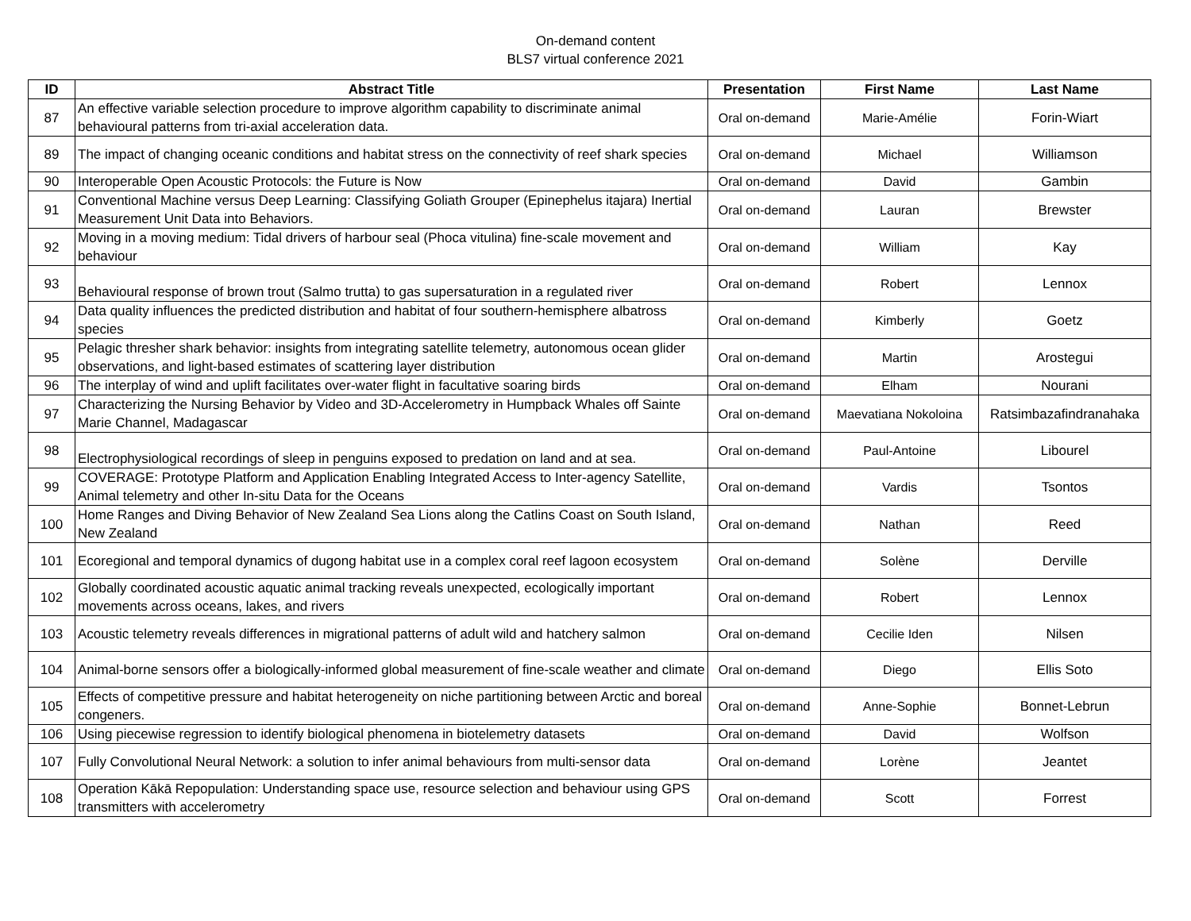On-demand content
BLS7 virtual conference 2021
| ID | Abstract Title | Presentation | First Name | Last Name |
| --- | --- | --- | --- | --- |
| 87 | An effective variable selection procedure to improve algorithm capability to discriminate animal behavioural patterns from tri-axial acceleration data. | Oral on-demand | Marie-Amélie | Forin-Wiart |
| 89 | The impact of changing oceanic conditions and habitat stress on the connectivity of reef shark species | Oral on-demand | Michael | Williamson |
| 90 | Interoperable Open Acoustic Protocols: the Future is Now | Oral on-demand | David | Gambin |
| 91 | Conventional Machine versus Deep Learning: Classifying Goliath Grouper (Epinephelus itajara) Inertial Measurement Unit Data into Behaviors. | Oral on-demand | Lauran | Brewster |
| 92 | Moving in a moving medium: Tidal drivers of harbour seal (Phoca vitulina) fine-scale movement and behaviour | Oral on-demand | William | Kay |
| 93 | Behavioural response of brown trout (Salmo trutta) to gas supersaturation in a regulated river | Oral on-demand | Robert | Lennox |
| 94 | Data quality influences the predicted distribution and habitat of four southern-hemisphere albatross species | Oral on-demand | Kimberly | Goetz |
| 95 | Pelagic thresher shark behavior: insights from integrating satellite telemetry, autonomous ocean glider observations, and light-based estimates of scattering layer distribution | Oral on-demand | Martin | Arostegui |
| 96 | The interplay of wind and uplift facilitates over-water flight in facultative soaring birds | Oral on-demand | Elham | Nourani |
| 97 | Characterizing the Nursing Behavior by Video and 3D-Accelerometry in Humpback Whales off Sainte Marie Channel, Madagascar | Oral on-demand | Maevatiana Nokoloina | Ratsimbazafindranahaka |
| 98 | Electrophysiological recordings of sleep in penguins exposed to predation on land and at sea. | Oral on-demand | Paul-Antoine | Libourel |
| 99 | COVERAGE: Prototype Platform and Application Enabling Integrated Access to Inter-agency Satellite, Animal telemetry and other In-situ Data for the Oceans | Oral on-demand | Vardis | Tsontos |
| 100 | Home Ranges and Diving Behavior of New Zealand Sea Lions along the Catlins Coast on South Island, New Zealand | Oral on-demand | Nathan | Reed |
| 101 | Ecoregional and temporal dynamics of dugong habitat use in a complex coral reef lagoon ecosystem | Oral on-demand | Solène | Derville |
| 102 | Globally coordinated acoustic aquatic animal tracking reveals unexpected, ecologically important movements across oceans, lakes, and rivers | Oral on-demand | Robert | Lennox |
| 103 | Acoustic telemetry reveals differences in migrational patterns of adult wild and hatchery salmon | Oral on-demand | Cecilie Iden | Nilsen |
| 104 | Animal-borne sensors offer a biologically-informed global measurement of fine-scale weather and climate | Oral on-demand | Diego | Ellis Soto |
| 105 | Effects of competitive pressure and habitat heterogeneity on niche partitioning between Arctic and boreal congeners. | Oral on-demand | Anne-Sophie | Bonnet-Lebrun |
| 106 | Using piecewise regression to identify biological phenomena in biotelemetry datasets | Oral on-demand | David | Wolfson |
| 107 | Fully Convolutional Neural Network: a solution to infer animal behaviours from multi-sensor data | Oral on-demand | Lorène | Jeantet |
| 108 | Operation Kākā Repopulation: Understanding space use, resource selection and behaviour using GPS transmitters with accelerometry | Oral on-demand | Scott | Forrest |